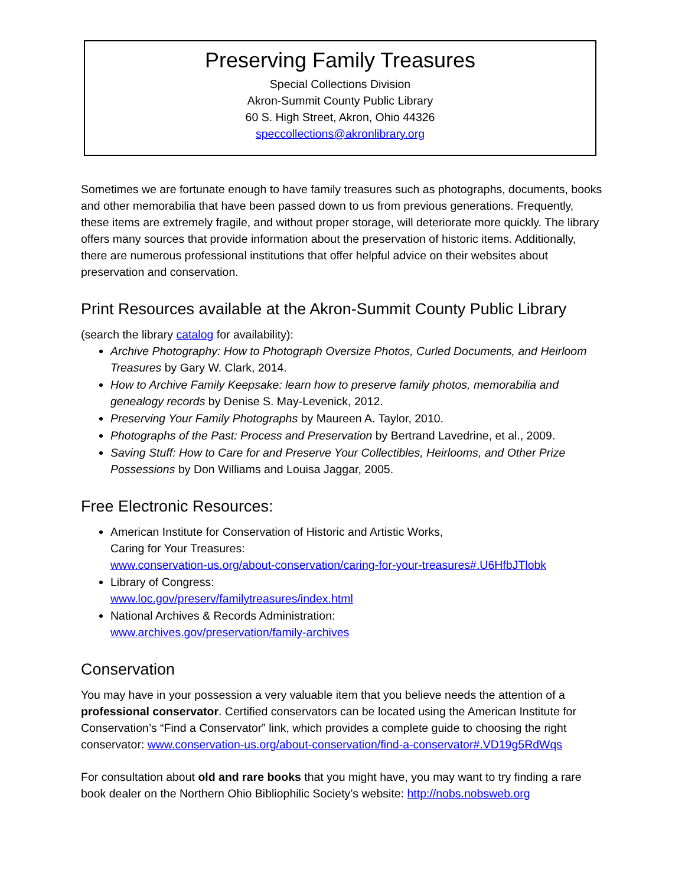Preserving Family Treasures
Special Collections Division
Akron-Summit County Public Library
60 S. High Street, Akron, Ohio 44326
speccollections@akronlibrary.org
Sometimes we are fortunate enough to have family treasures such as photographs, documents, books and other memorabilia that have been passed down to us from previous generations. Frequently, these items are extremely fragile, and without proper storage, will deteriorate more quickly. The library offers many sources that provide information about the preservation of historic items. Additionally, there are numerous professional institutions that offer helpful advice on their websites about preservation and conservation.
Print Resources available at the Akron-Summit County Public Library
(search the library catalog for availability):
Archive Photography: How to Photograph Oversize Photos, Curled Documents, and Heirloom Treasures by Gary W. Clark, 2014.
How to Archive Family Keepsake: learn how to preserve family photos, memorabilia and genealogy records by Denise S. May-Levenick, 2012.
Preserving Your Family Photographs by Maureen A. Taylor, 2010.
Photographs of the Past: Process and Preservation by Bertrand Lavedrine, et al., 2009.
Saving Stuff: How to Care for and Preserve Your Collectibles, Heirlooms, and Other Prize Possessions by Don Williams and Louisa Jaggar, 2005.
Free Electronic Resources:
American Institute for Conservation of Historic and Artistic Works,
Caring for Your Treasures:
www.conservation-us.org/about-conservation/caring-for-your-treasures#.U6HfbJTlobk
Library of Congress:
www.loc.gov/preserv/familytreasures/index.html
National Archives & Records Administration:
www.archives.gov/preservation/family-archives
Conservation
You may have in your possession a very valuable item that you believe needs the attention of a professional conservator. Certified conservators can be located using the American Institute for Conservation’s “Find a Conservator” link, which provides a complete guide to choosing the right conservator: www.conservation-us.org/about-conservation/find-a-conservator#.VD19g5RdWqs
For consultation about old and rare books that you might have, you may want to try finding a rare book dealer on the Northern Ohio Bibliophilic Society’s website: http://nobs.nobsweb.org